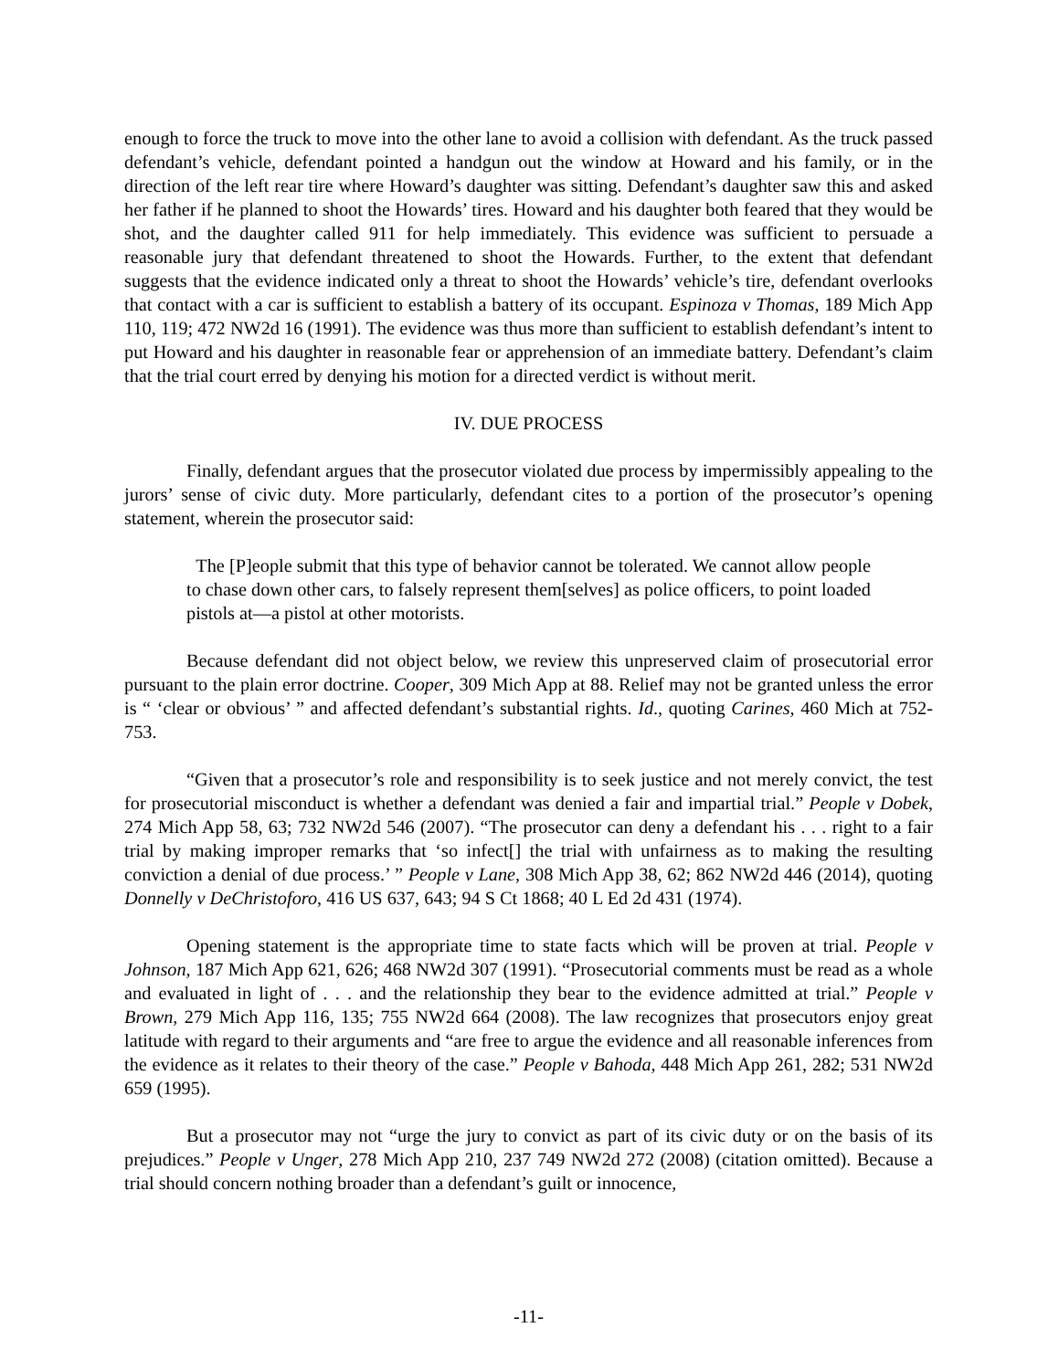enough to force the truck to move into the other lane to avoid a collision with defendant. As the truck passed defendant’s vehicle, defendant pointed a handgun out the window at Howard and his family, or in the direction of the left rear tire where Howard’s daughter was sitting. Defendant’s daughter saw this and asked her father if he planned to shoot the Howards’ tires. Howard and his daughter both feared that they would be shot, and the daughter called 911 for help immediately. This evidence was sufficient to persuade a reasonable jury that defendant threatened to shoot the Howards. Further, to the extent that defendant suggests that the evidence indicated only a threat to shoot the Howards’ vehicle’s tire, defendant overlooks that contact with a car is sufficient to establish a battery of its occupant. Espinoza v Thomas, 189 Mich App 110, 119; 472 NW2d 16 (1991). The evidence was thus more than sufficient to establish defendant’s intent to put Howard and his daughter in reasonable fear or apprehension of an immediate battery. Defendant’s claim that the trial court erred by denying his motion for a directed verdict is without merit.
IV. DUE PROCESS
Finally, defendant argues that the prosecutor violated due process by impermissibly appealing to the jurors’ sense of civic duty. More particularly, defendant cites to a portion of the prosecutor’s opening statement, wherein the prosecutor said:
The [P]eople submit that this type of behavior cannot be tolerated. We cannot allow people to chase down other cars, to falsely represent them[selves] as police officers, to point loaded pistols at—a pistol at other motorists.
Because defendant did not object below, we review this unpreserved claim of prosecutorial error pursuant to the plain error doctrine. Cooper, 309 Mich App at 88. Relief may not be granted unless the error is “ ‘clear or obvious’ ” and affected defendant’s substantial rights. Id., quoting Carines, 460 Mich at 752-753.
“Given that a prosecutor’s role and responsibility is to seek justice and not merely convict, the test for prosecutorial misconduct is whether a defendant was denied a fair and impartial trial.” People v Dobek, 274 Mich App 58, 63; 732 NW2d 546 (2007). “The prosecutor can deny a defendant his . . . right to a fair trial by making improper remarks that ‘so infect[] the trial with unfairness as to making the resulting conviction a denial of due process.’ ” People v Lane, 308 Mich App 38, 62; 862 NW2d 446 (2014), quoting Donnelly v DeChristoforo, 416 US 637, 643; 94 S Ct 1868; 40 L Ed 2d 431 (1974).
Opening statement is the appropriate time to state facts which will be proven at trial. People v Johnson, 187 Mich App 621, 626; 468 NW2d 307 (1991). “Prosecutorial comments must be read as a whole and evaluated in light of . . . and the relationship they bear to the evidence admitted at trial.” People v Brown, 279 Mich App 116, 135; 755 NW2d 664 (2008). The law recognizes that prosecutors enjoy great latitude with regard to their arguments and “are free to argue the evidence and all reasonable inferences from the evidence as it relates to their theory of the case.” People v Bahoda, 448 Mich App 261, 282; 531 NW2d 659 (1995).
But a prosecutor may not “urge the jury to convict as part of its civic duty or on the basis of its prejudices.” People v Unger, 278 Mich App 210, 237 749 NW2d 272 (2008) (citation omitted). Because a trial should concern nothing broader than a defendant’s guilt or innocence,
-11-